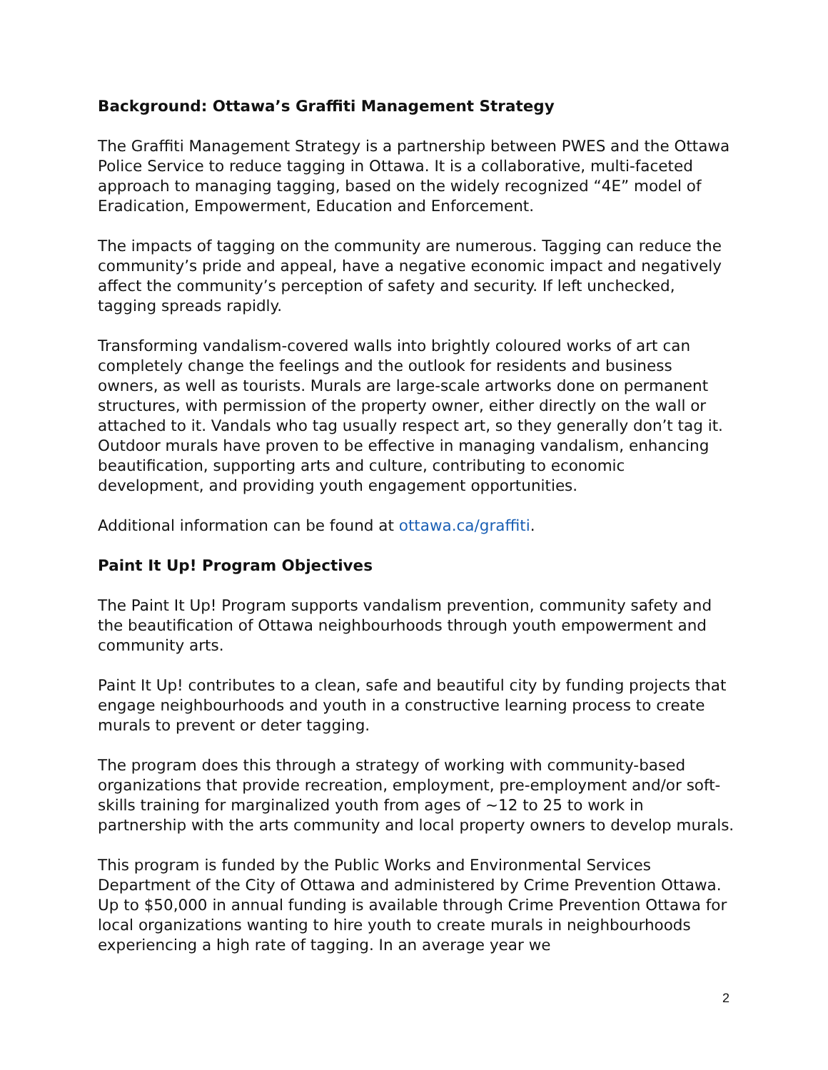Background: Ottawa’s Graffiti Management Strategy
The Graffiti Management Strategy is a partnership between PWES and the Ottawa Police Service to reduce tagging in Ottawa. It is a collaborative, multi-faceted approach to managing tagging, based on the widely recognized “4E” model of Eradication, Empowerment, Education and Enforcement.
The impacts of tagging on the community are numerous. Tagging can reduce the community’s pride and appeal, have a negative economic impact and negatively affect the community’s perception of safety and security. If left unchecked, tagging spreads rapidly.
Transforming vandalism-covered walls into brightly coloured works of art can completely change the feelings and the outlook for residents and business owners, as well as tourists. Murals are large-scale artworks done on permanent structures, with permission of the property owner, either directly on the wall or attached to it. Vandals who tag usually respect art, so they generally don’t tag it. Outdoor murals have proven to be effective in managing vandalism, enhancing beautification, supporting arts and culture, contributing to economic development, and providing youth engagement opportunities.
Additional information can be found at ottawa.ca/graffiti.
Paint It Up! Program Objectives
The Paint It Up! Program supports vandalism prevention, community safety and the beautification of Ottawa neighbourhoods through youth empowerment and community arts.
Paint It Up! contributes to a clean, safe and beautiful city by funding projects that engage neighbourhoods and youth in a constructive learning process to create murals to prevent or deter tagging.
The program does this through a strategy of working with community-based organizations that provide recreation, employment, pre-employment and/or soft-skills training for marginalized youth from ages of ~12 to 25 to work in partnership with the arts community and local property owners to develop murals.
This program is funded by the Public Works and Environmental Services Department of the City of Ottawa and administered by Crime Prevention Ottawa. Up to $50,000 in annual funding is available through Crime Prevention Ottawa for local organizations wanting to hire youth to create murals in neighbourhoods experiencing a high rate of tagging. In an average year we
2